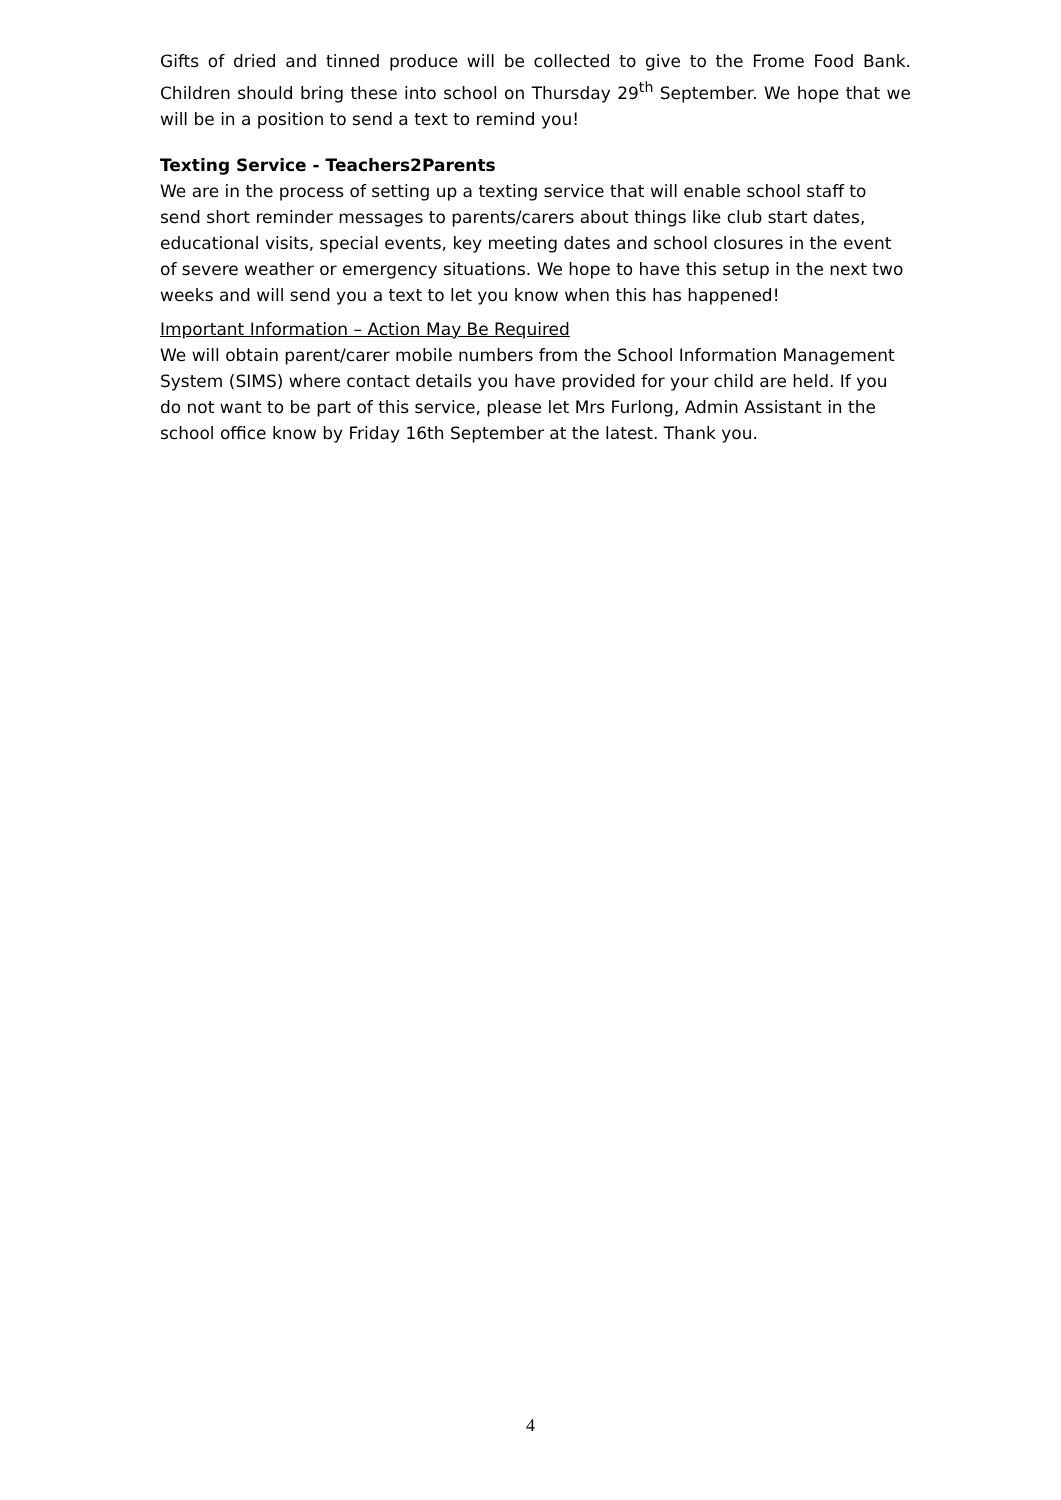Gifts of dried and tinned produce will be collected to give to the Frome Food Bank. Children should bring these into school on Thursday 29<sup>th</sup> September. We hope that we will be in a position to send a text to remind you!
Texting Service - Teachers2Parents
We are in the process of setting up a texting service that will enable school staff to send short reminder messages to parents/carers about things like club start dates, educational visits, special events, key meeting dates and school closures in the event of severe weather or emergency situations. We hope to have this setup in the next two weeks and will send you a text to let you know when this has happened!
Important Information – Action May Be Required
We will obtain parent/carer mobile numbers from the School Information Management System (SIMS) where contact details you have provided for your child are held. If you do not want to be part of this service, please let Mrs Furlong, Admin Assistant in the school office know by Friday 16th September at the latest. Thank you.
4